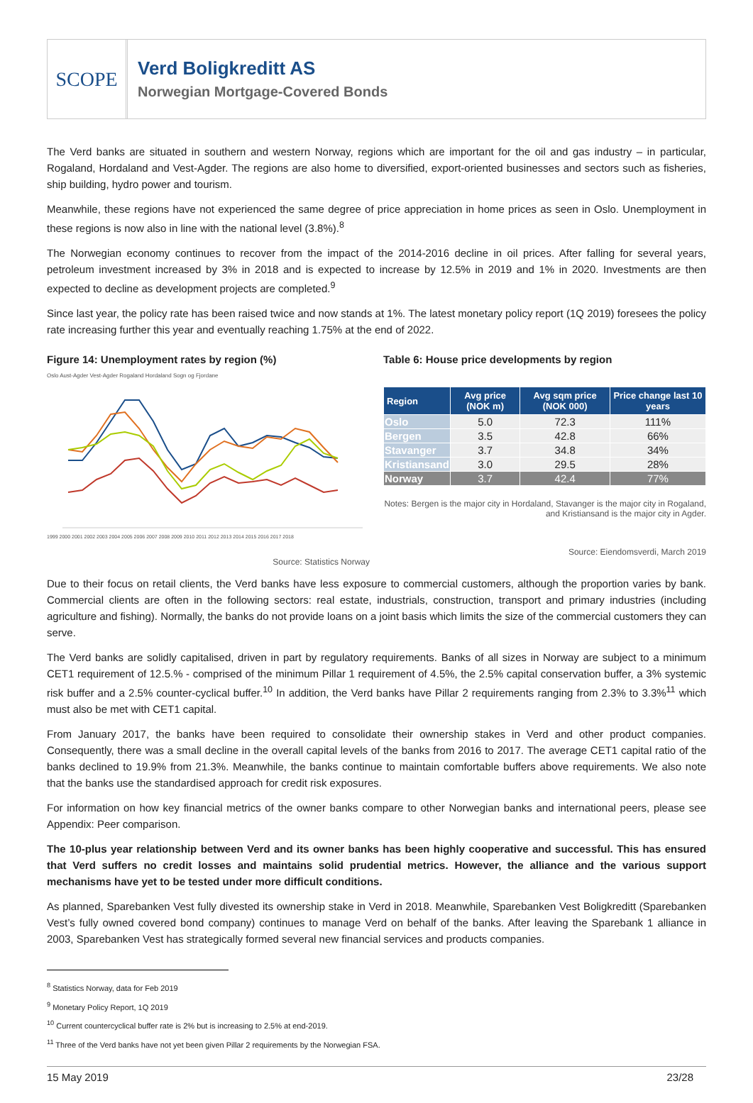SCOPE
Verd Boligkreditt AS
Norwegian Mortgage-Covered Bonds
The Verd banks are situated in southern and western Norway, regions which are important for the oil and gas industry – in particular, Rogaland, Hordaland and Vest-Agder. The regions are also home to diversified, export-oriented businesses and sectors such as fisheries, ship building, hydro power and tourism.
Meanwhile, these regions have not experienced the same degree of price appreciation in home prices as seen in Oslo. Unemployment in these regions is now also in line with the national level (3.8%).<sup>8</sup>
The Norwegian economy continues to recover from the impact of the 2014-2016 decline in oil prices. After falling for several years, petroleum investment increased by 3% in 2018 and is expected to increase by 12.5% in 2019 and 1% in 2020. Investments are then expected to decline as development projects are completed.<sup>9</sup>
Since last year, the policy rate has been raised twice and now stands at 1%. The latest monetary policy report (1Q 2019) foresees the policy rate increasing further this year and eventually reaching 1.75% at the end of 2022.
Figure 14: Unemployment rates by region (%)
Oslo Aust-Agder Vest-Agder Rogaland Hordaland Sogn og Fjordane
1999 2000 2001 2002 2003 2004 2005 2006 2007 2008 2009 2010 2011 2012 2013 2014 2015 2016 2017 2018
Source: Statistics Norway
Table 6: House price developments by region
| Region | Avg price (NOK m) | Avg sqm price (NOK 000) | Price change last 10 years |
| --- | --- | --- | --- |
| Oslo | 5.0 | 72.3 | 111% |
| Bergen | 3.5 | 42.8 | 66% |
| Stavanger | 3.7 | 34.8 | 34% |
| Kristiansand | 3.0 | 29.5 | 28% |
| Norway | 3.7 | 42.4 | 77% |
Notes: Bergen is the major city in Hordaland, Stavanger is the major city in Rogaland, and Kristiansand is the major city in Agder.
Source: Eiendomsverdi, March 2019
Due to their focus on retail clients, the Verd banks have less exposure to commercial customers, although the proportion varies by bank. Commercial clients are often in the following sectors: real estate, industrials, construction, transport and primary industries (including agriculture and fishing). Normally, the banks do not provide loans on a joint basis which limits the size of the commercial customers they can serve.
The Verd banks are solidly capitalised, driven in part by regulatory requirements. Banks of all sizes in Norway are subject to a minimum CET1 requirement of 12.5.% - comprised of the minimum Pillar 1 requirement of 4.5%, the 2.5% capital conservation buffer, a 3% systemic risk buffer and a 2.5% counter-cyclical buffer.<sup>10</sup> In addition, the Verd banks have Pillar 2 requirements ranging from 2.3% to 3.3%<sup>11</sup> which must also be met with CET1 capital.
From January 2017, the banks have been required to consolidate their ownership stakes in Verd and other product companies. Consequently, there was a small decline in the overall capital levels of the banks from 2016 to 2017. The average CET1 capital ratio of the banks declined to 19.9% from 21.3%. Meanwhile, the banks continue to maintain comfortable buffers above requirements. We also note that the banks use the standardised approach for credit risk exposures.
For information on how key financial metrics of the owner banks compare to other Norwegian banks and international peers, please see Appendix: Peer comparison.
The 10-plus year relationship between Verd and its owner banks has been highly cooperative and successful. This has ensured that Verd suffers no credit losses and maintains solid prudential metrics. However, the alliance and the various support mechanisms have yet to be tested under more difficult conditions.
As planned, Sparebanken Vest fully divested its ownership stake in Verd in 2018. Meanwhile, Sparebanken Vest Boligkreditt (Sparebanken Vest’s fully owned covered bond company) continues to manage Verd on behalf of the banks. After leaving the Sparebank 1 alliance in 2003, Sparebanken Vest has strategically formed several new financial services and products companies.
<sup>8</sup> Statistics Norway, data for Feb 2019
<sup>9</sup> Monetary Policy Report, 1Q 2019
<sup>10</sup> Current countercyclical buffer rate is 2% but is increasing to 2.5% at end-2019.
<sup>11</sup> Three of the Verd banks have not yet been given Pillar 2 requirements by the Norwegian FSA.
15 May 2019 23/28